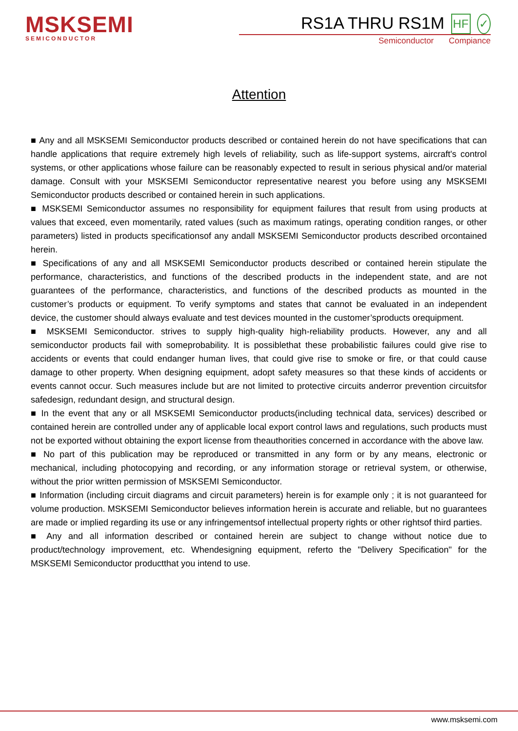MSKSEMI
SEMICONDUCTOR
RS1A THRU RS1M HF ✓
Semiconductor Compiance
Attention
■ Any and all MSKSEMI Semiconductor products described or contained herein do not have specifications that can handle applications that require extremely high levels of reliability, such as life-support systems, aircraft's control systems, or other applications whose failure can be reasonably expected to result in serious physical and/or material damage. Consult with your MSKSEMI Semiconductor representative nearest you before using any MSKSEMI Semiconductor products described or contained herein in such applications.
■ MSKSEMI Semiconductor assumes no responsibility for equipment failures that result from using products at values that exceed, even momentarily, rated values (such as maximum ratings, operating condition ranges, or other parameters) listed in products specificationsof any andall MSKSEMI Semiconductor products described orcontained herein.
■ Specifications of any and all MSKSEMI Semiconductor products described or contained herein stipulate the performance, characteristics, and functions of the described products in the independent state, and are not guarantees of the performance, characteristics, and functions of the described products as mounted in the customer’s products or equipment. To verify symptoms and states that cannot be evaluated in an independent device, the customer should always evaluate and test devices mounted in the customer’sproducts orequipment.
■ MSKSEMI Semiconductor. strives to supply high-quality high-reliability products. However, any and all semiconductor products fail with someprobability. It is possiblethat these probabilistic failures could give rise to accidents or events that could endanger human lives, that could give rise to smoke or fire, or that could cause damage to other property. When designing equipment, adopt safety measures so that these kinds of accidents or events cannot occur. Such measures include but are not limited to protective circuits anderror prevention circuitsfor safedesign, redundant design, and structural design.
■ In the event that any or all MSKSEMI Semiconductor products(including technical data, services) described or contained herein are controlled under any of applicable local export control laws and regulations, such products must not be exported without obtaining the export license from theauthorities concerned in accordance with the above law.
■ No part of this publication may be reproduced or transmitted in any form or by any means, electronic or mechanical, including photocopying and recording, or any information storage or retrieval system, or otherwise, without the prior written permission of MSKSEMI Semiconductor.
■ Information (including circuit diagrams and circuit parameters) herein is for example only ; it is not guaranteed for volume production. MSKSEMI Semiconductor believes information herein is accurate and reliable, but no guarantees are made or implied regarding its use or any infringementsof intellectual property rights or other rightsof third parties.
■ Any and all information described or contained herein are subject to change without notice due to product/technology improvement, etc. Whendesigning equipment, referto the "Delivery Specification" for the MSKSEMI Semiconductor productthat you intend to use.
www.msksemi.com